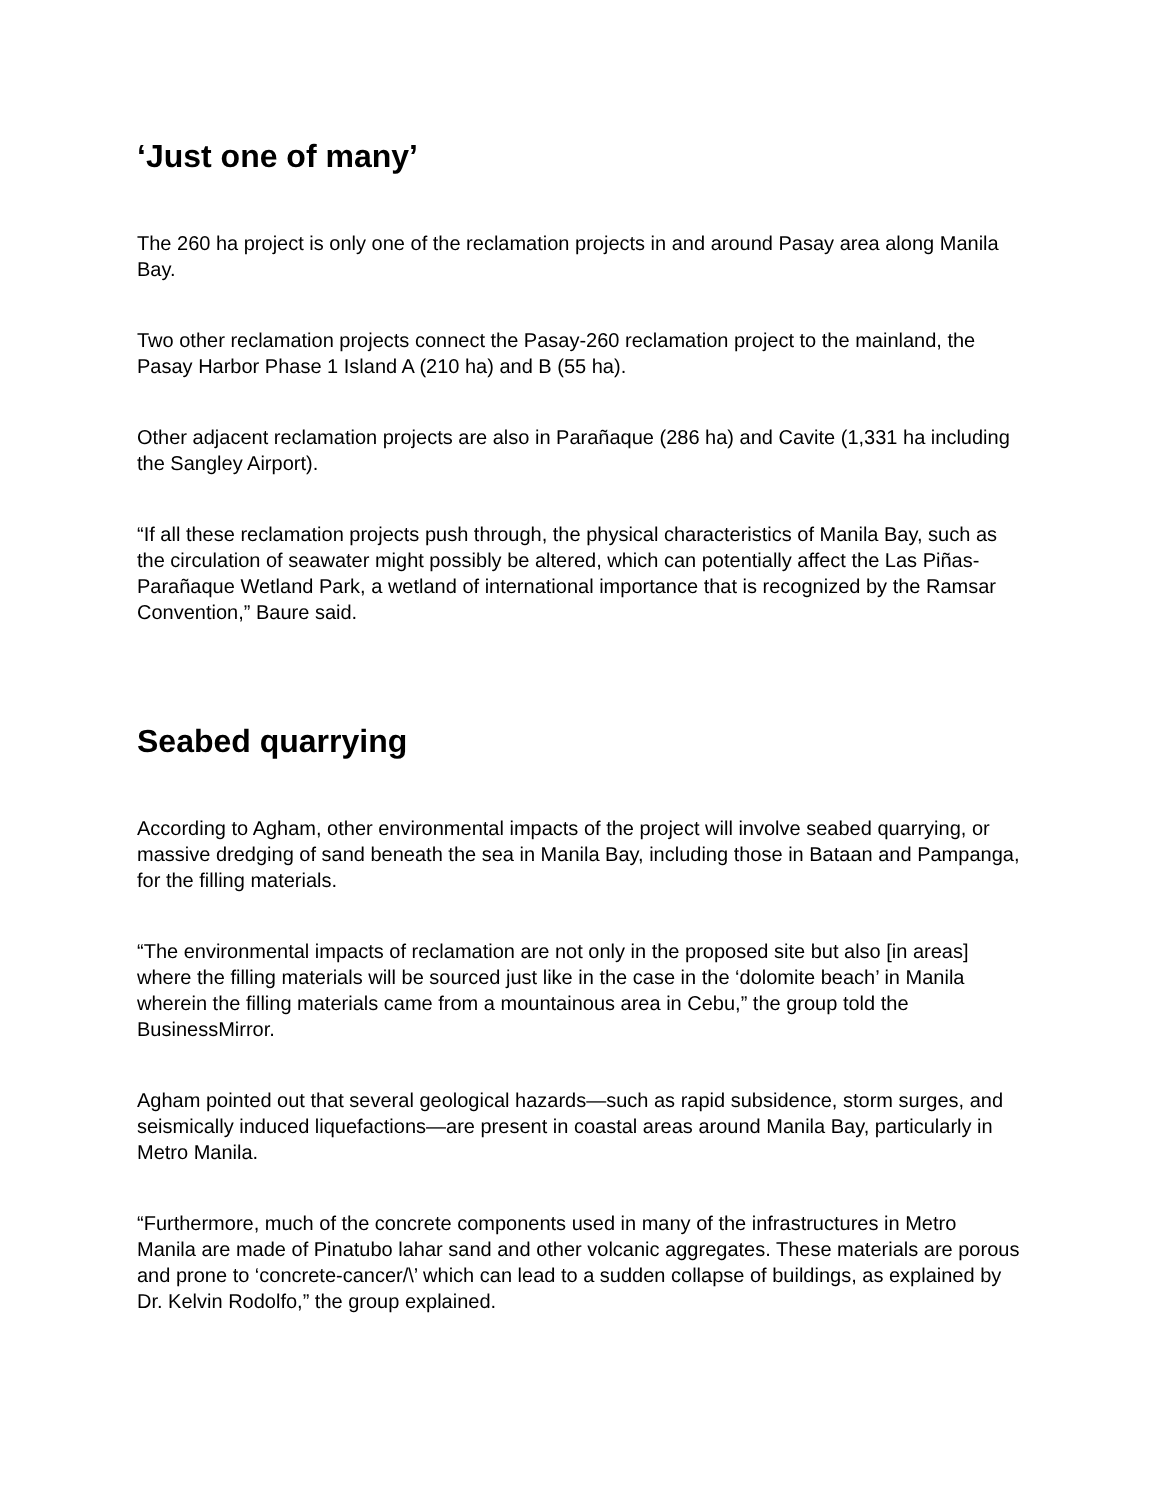‘Just one of many’
The 260 ha project is only one of the reclamation projects in and around Pasay area along Manila Bay.
Two other reclamation projects connect the Pasay-260 reclamation project to the mainland, the Pasay Harbor Phase 1 Island A (210 ha) and B (55 ha).
Other adjacent reclamation projects are also in Parañaque (286 ha) and Cavite (1,331 ha including the Sangley Airport).
“If all these reclamation projects push through, the physical characteristics of Manila Bay, such as the circulation of seawater might possibly be altered, which can potentially affect the Las Piñas-Parañaque Wetland Park, a wetland of international importance that is recognized by the Ramsar Convention,” Baure said.
Seabed quarrying
According to Agham, other environmental impacts of the project will involve seabed quarrying, or massive dredging of sand beneath the sea in Manila Bay, including those in Bataan and Pampanga, for the filling materials.
“The environmental impacts of reclamation are not only in the proposed site but also [in areas] where the filling materials will be sourced just like in the case in the ‘dolomite beach’ in Manila wherein the filling materials came from a mountainous area in Cebu,” the group told the BusinessMirror.
Agham pointed out that several geological hazards—such as rapid subsidence, storm surges, and seismically induced liquefactions—are present in coastal areas around Manila Bay, particularly in Metro Manila.
“Furthermore, much of the concrete components used in many of the infrastructures in Metro Manila are made of Pinatubo lahar sand and other volcanic aggregates. These materials are porous and prone to ‘concrete-cancer/\’ which can lead to a sudden collapse of buildings, as explained by Dr. Kelvin Rodolfo,” the group explained.